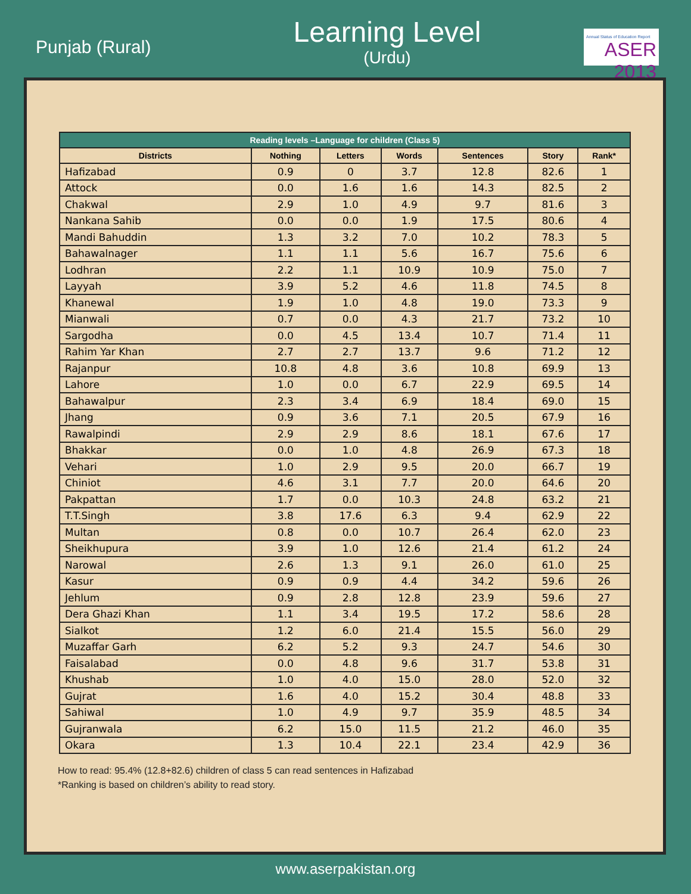Punjab (Rural)
Learning Level
(Urdu)
Annual Status of Education Report
ASER 2013
| Reading levels –Language for children (Class 5) | | | | | | |
| --- | --- | --- | --- | --- | --- | --- |
| Districts | Nothing | Letters | Words | Sentences | Story | Rank* |
| Hafizabad | 0.9 | 0 | 3.7 | 12.8 | 82.6 | 1 |
| Attock | 0.0 | 1.6 | 1.6 | 14.3 | 82.5 | 2 |
| Chakwal | 2.9 | 1.0 | 4.9 | 9.7 | 81.6 | 3 |
| Nankana Sahib | 0.0 | 0.0 | 1.9 | 17.5 | 80.6 | 4 |
| Mandi Bahuddin | 1.3 | 3.2 | 7.0 | 10.2 | 78.3 | 5 |
| Bahawalnager | 1.1 | 1.1 | 5.6 | 16.7 | 75.6 | 6 |
| Lodhran | 2.2 | 1.1 | 10.9 | 10.9 | 75.0 | 7 |
| Layyah | 3.9 | 5.2 | 4.6 | 11.8 | 74.5 | 8 |
| Khanewal | 1.9 | 1.0 | 4.8 | 19.0 | 73.3 | 9 |
| Mianwali | 0.7 | 0.0 | 4.3 | 21.7 | 73.2 | 10 |
| Sargodha | 0.0 | 4.5 | 13.4 | 10.7 | 71.4 | 11 |
| Rahim Yar Khan | 2.7 | 2.7 | 13.7 | 9.6 | 71.2 | 12 |
| Rajanpur | 10.8 | 4.8 | 3.6 | 10.8 | 69.9 | 13 |
| Lahore | 1.0 | 0.0 | 6.7 | 22.9 | 69.5 | 14 |
| Bahawalpur | 2.3 | 3.4 | 6.9 | 18.4 | 69.0 | 15 |
| Jhang | 0.9 | 3.6 | 7.1 | 20.5 | 67.9 | 16 |
| Rawalpindi | 2.9 | 2.9 | 8.6 | 18.1 | 67.6 | 17 |
| Bhakkar | 0.0 | 1.0 | 4.8 | 26.9 | 67.3 | 18 |
| Vehari | 1.0 | 2.9 | 9.5 | 20.0 | 66.7 | 19 |
| Chiniot | 4.6 | 3.1 | 7.7 | 20.0 | 64.6 | 20 |
| Pakpattan | 1.7 | 0.0 | 10.3 | 24.8 | 63.2 | 21 |
| T.T.Singh | 3.8 | 17.6 | 6.3 | 9.4 | 62.9 | 22 |
| Multan | 0.8 | 0.0 | 10.7 | 26.4 | 62.0 | 23 |
| Sheikhupura | 3.9 | 1.0 | 12.6 | 21.4 | 61.2 | 24 |
| Narowal | 2.6 | 1.3 | 9.1 | 26.0 | 61.0 | 25 |
| Kasur | 0.9 | 0.9 | 4.4 | 34.2 | 59.6 | 26 |
| Jehlum | 0.9 | 2.8 | 12.8 | 23.9 | 59.6 | 27 |
| Dera Ghazi Khan | 1.1 | 3.4 | 19.5 | 17.2 | 58.6 | 28 |
| Sialkot | 1.2 | 6.0 | 21.4 | 15.5 | 56.0 | 29 |
| Muzaffar Garh | 6.2 | 5.2 | 9.3 | 24.7 | 54.6 | 30 |
| Faisalabad | 0.0 | 4.8 | 9.6 | 31.7 | 53.8 | 31 |
| Khushab | 1.0 | 4.0 | 15.0 | 28.0 | 52.0 | 32 |
| Gujrat | 1.6 | 4.0 | 15.2 | 30.4 | 48.8 | 33 |
| Sahiwal | 1.0 | 4.9 | 9.7 | 35.9 | 48.5 | 34 |
| Gujranwala | 6.2 | 15.0 | 11.5 | 21.2 | 46.0 | 35 |
| Okara | 1.3 | 10.4 | 22.1 | 23.4 | 42.9 | 36 |
How to read: 95.4% (12.8+82.6) children of class 5 can read sentences in Hafizabad
*Ranking is based on children’s ability to read story.
www.aserpakistan.org